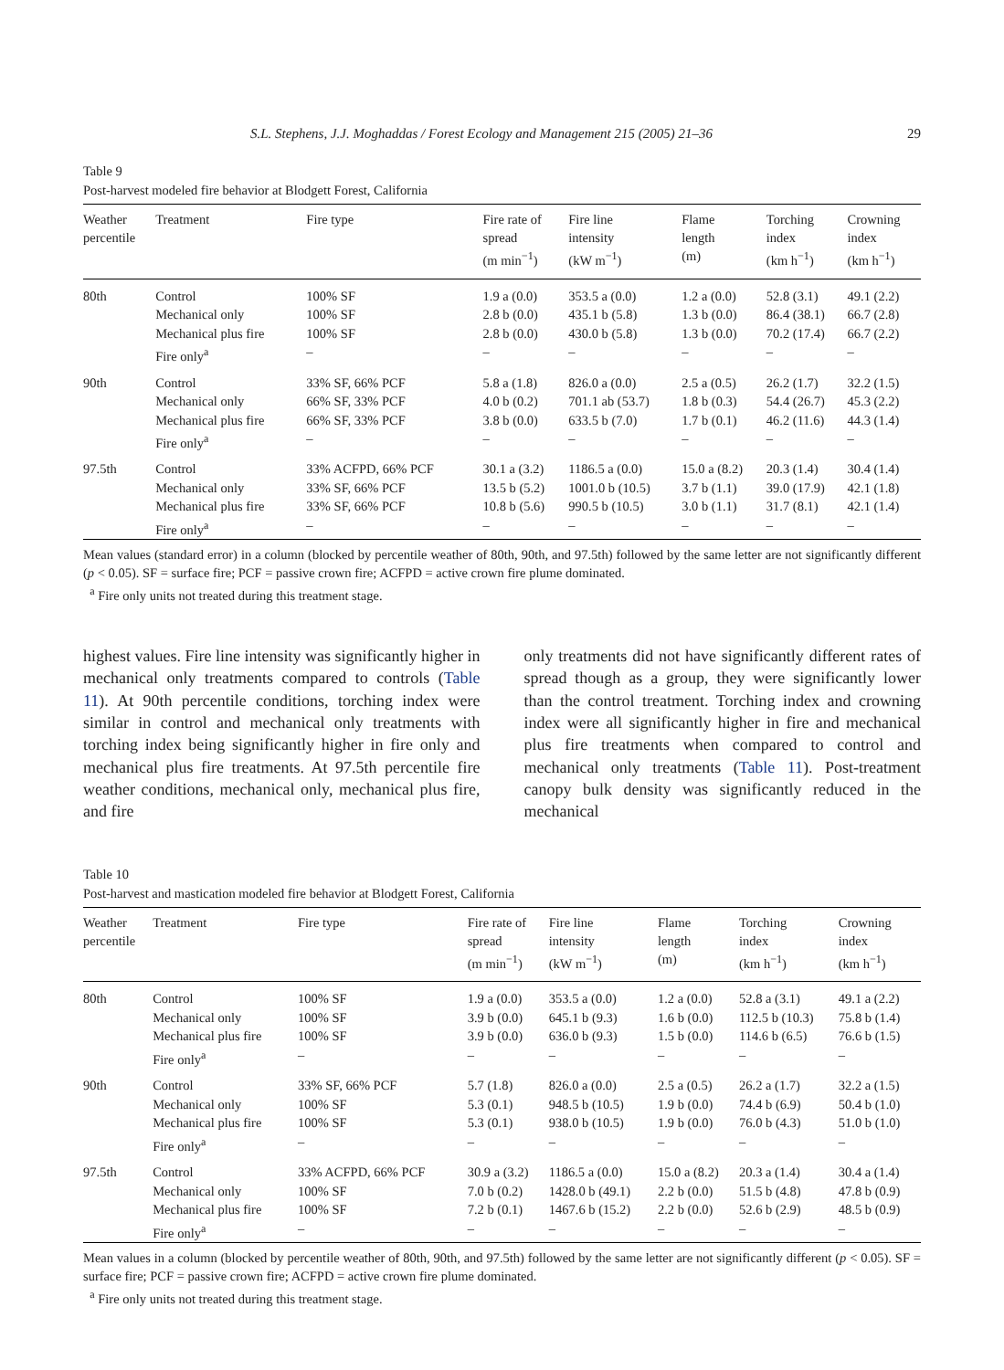S.L. Stephens, J.J. Moghaddas / Forest Ecology and Management 215 (2005) 21–36 29
Table 9
Post-harvest modeled fire behavior at Blodgett Forest, California
| Weather percentile | Treatment | Fire type | Fire rate of spread (m min<sup>−1</sup>) | Fire line intensity (kW m<sup>−1</sup>) | Flame length (m) | Torching index (km h<sup>−1</sup>) | Crowning index (km h<sup>−1</sup>) |
| --- | --- | --- | --- | --- | --- | --- | --- |
| 80th | Control | 100% SF | 1.9 a (0.0) | 353.5 a (0.0) | 1.2 a (0.0) | 52.8 (3.1) | 49.1 (2.2) |
| | Mechanical only | 100% SF | 2.8 b (0.0) | 435.1 b (5.8) | 1.3 b (0.0) | 86.4 (38.1) | 66.7 (2.8) |
| | Mechanical plus fire | 100% SF | 2.8 b (0.0) | 430.0 b (5.8) | 1.3 b (0.0) | 70.2 (17.4) | 66.7 (2.2) |
| | Fire only<sup>a</sup> | – | – | – | – | – | – |
| 90th | Control | 33% SF, 66% PCF | 5.8 a (1.8) | 826.0 a (0.0) | 2.5 a (0.5) | 26.2 (1.7) | 32.2 (1.5) |
| | Mechanical only | 66% SF, 33% PCF | 4.0 b (0.2) | 701.1 ab (53.7) | 1.8 b (0.3) | 54.4 (26.7) | 45.3 (2.2) |
| | Mechanical plus fire | 66% SF, 33% PCF | 3.8 b (0.0) | 633.5 b (7.0) | 1.7 b (0.1) | 46.2 (11.6) | 44.3 (1.4) |
| | Fire only<sup>a</sup> | – | – | – | – | – | – |
| 97.5th | Control | 33% ACFPD, 66% PCF | 30.1 a (3.2) | 1186.5 a (0.0) | 15.0 a (8.2) | 20.3 (1.4) | 30.4 (1.4) |
| | Mechanical only | 33% SF, 66% PCF | 13.5 b (5.2) | 1001.0 b (10.5) | 3.7 b (1.1) | 39.0 (17.9) | 42.1 (1.8) |
| | Mechanical plus fire | 33% SF, 66% PCF | 10.8 b (5.6) | 990.5 b (10.5) | 3.0 b (1.1) | 31.7 (8.1) | 42.1 (1.4) |
| | Fire only<sup>a</sup> | – | – | – | – | – | – |
Mean values (standard error) in a column (blocked by percentile weather of 80th, 90th, and 97.5th) followed by the same letter are not significantly different (p < 0.05). SF = surface fire; PCF = passive crown fire; ACFPD = active crown fire plume dominated.
<sup>a</sup> Fire only units not treated during this treatment stage.
highest values. Fire line intensity was significantly higher in mechanical only treatments compared to controls (Table 11). At 90th percentile conditions, torching index were similar in control and mechanical only treatments with torching index being significantly higher in fire only and mechanical plus fire treatments. At 97.5th percentile fire weather conditions, mechanical only, mechanical plus fire, and fire
only treatments did not have significantly different rates of spread though as a group, they were significantly lower than the control treatment. Torching index and crowning index were all significantly higher in fire and mechanical plus fire treatments when compared to control and mechanical only treatments (Table 11). Post-treatment canopy bulk density was significantly reduced in the mechanical
Table 10
Post-harvest and mastication modeled fire behavior at Blodgett Forest, California
| Weather percentile | Treatment | Fire type | Fire rate of spread (m min<sup>−1</sup>) | Fire line intensity (kW m<sup>−1</sup>) | Flame length (m) | Torching index (km h<sup>−1</sup>) | Crowning index (km h<sup>−1</sup>) |
| --- | --- | --- | --- | --- | --- | --- | --- |
| 80th | Control | 100% SF | 1.9 a (0.0) | 353.5 a (0.0) | 1.2 a (0.0) | 52.8 a (3.1) | 49.1 a (2.2) |
| | Mechanical only | 100% SF | 3.9 b (0.0) | 645.1 b (9.3) | 1.6 b (0.0) | 112.5 b (10.3) | 75.8 b (1.4) |
| | Mechanical plus fire | 100% SF | 3.9 b (0.0) | 636.0 b (9.3) | 1.5 b (0.0) | 114.6 b (6.5) | 76.6 b (1.5) |
| | Fire only<sup>a</sup> | – | – | – | – | – | – |
| 90th | Control | 33% SF, 66% PCF | 5.7 (1.8) | 826.0 a (0.0) | 2.5 a (0.5) | 26.2 a (1.7) | 32.2 a (1.5) |
| | Mechanical only | 100% SF | 5.3 (0.1) | 948.5 b (10.5) | 1.9 b (0.0) | 74.4 b (6.9) | 50.4 b (1.0) |
| | Mechanical plus fire | 100% SF | 5.3 (0.1) | 938.0 b (10.5) | 1.9 b (0.0) | 76.0 b (4.3) | 51.0 b (1.0) |
| | Fire only<sup>a</sup> | – | – | – | – | – | – |
| 97.5th | Control | 33% ACFPD, 66% PCF | 30.9 a (3.2) | 1186.5 a (0.0) | 15.0 a (8.2) | 20.3 a (1.4) | 30.4 a (1.4) |
| | Mechanical only | 100% SF | 7.0 b (0.2) | 1428.0 b (49.1) | 2.2 b (0.0) | 51.5 b (4.8) | 47.8 b (0.9) |
| | Mechanical plus fire | 100% SF | 7.2 b (0.1) | 1467.6 b (15.2) | 2.2 b (0.0) | 52.6 b (2.9) | 48.5 b (0.9) |
| | Fire only<sup>a</sup> | – | – | – | – | – | – |
Mean values in a column (blocked by percentile weather of 80th, 90th, and 97.5th) followed by the same letter are not significantly different (p < 0.05). SF = surface fire; PCF = passive crown fire; ACFPD = active crown fire plume dominated.
<sup>a</sup> Fire only units not treated during this treatment stage.